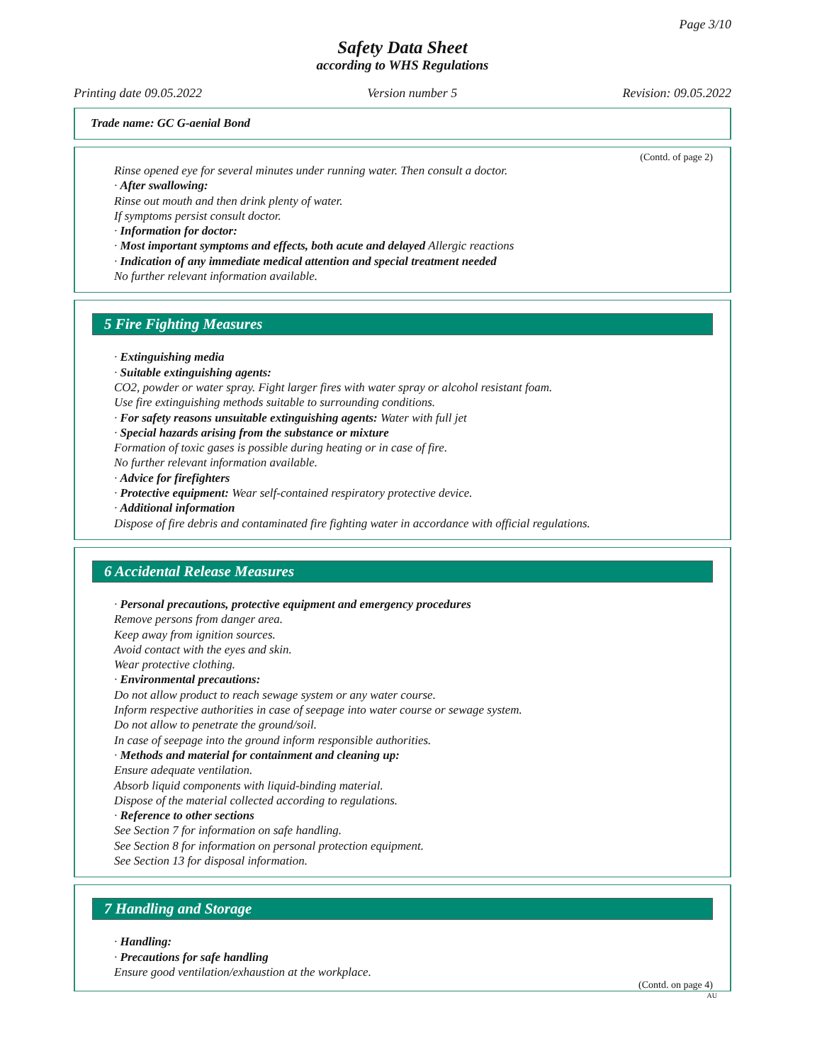Page 3/10
Safety Data Sheet
according to WHS Regulations
Printing date 09.05.2022 Version number 5 Revision: 09.05.2022
Trade name: GC G-aenial Bond
(Contd. of page 2)
Rinse opened eye for several minutes under running water. Then consult a doctor.
· After swallowing:
Rinse out mouth and then drink plenty of water.
If symptoms persist consult doctor.
· Information for doctor:
· Most important symptoms and effects, both acute and delayed Allergic reactions
· Indication of any immediate medical attention and special treatment needed
No further relevant information available.
5 Fire Fighting Measures
· Extinguishing media
· Suitable extinguishing agents:
CO2, powder or water spray. Fight larger fires with water spray or alcohol resistant foam.
Use fire extinguishing methods suitable to surrounding conditions.
· For safety reasons unsuitable extinguishing agents: Water with full jet
· Special hazards arising from the substance or mixture
Formation of toxic gases is possible during heating or in case of fire.
No further relevant information available.
· Advice for firefighters
· Protective equipment: Wear self-contained respiratory protective device.
· Additional information
Dispose of fire debris and contaminated fire fighting water in accordance with official regulations.
6 Accidental Release Measures
· Personal precautions, protective equipment and emergency procedures
Remove persons from danger area.
Keep away from ignition sources.
Avoid contact with the eyes and skin.
Wear protective clothing.
· Environmental precautions:
Do not allow product to reach sewage system or any water course.
Inform respective authorities in case of seepage into water course or sewage system.
Do not allow to penetrate the ground/soil.
In case of seepage into the ground inform responsible authorities.
· Methods and material for containment and cleaning up:
Ensure adequate ventilation.
Absorb liquid components with liquid-binding material.
Dispose of the material collected according to regulations.
· Reference to other sections
See Section 7 for information on safe handling.
See Section 8 for information on personal protection equipment.
See Section 13 for disposal information.
7 Handling and Storage
· Handling:
· Precautions for safe handling
Ensure good ventilation/exhaustion at the workplace.
(Contd. on page 4)
AU